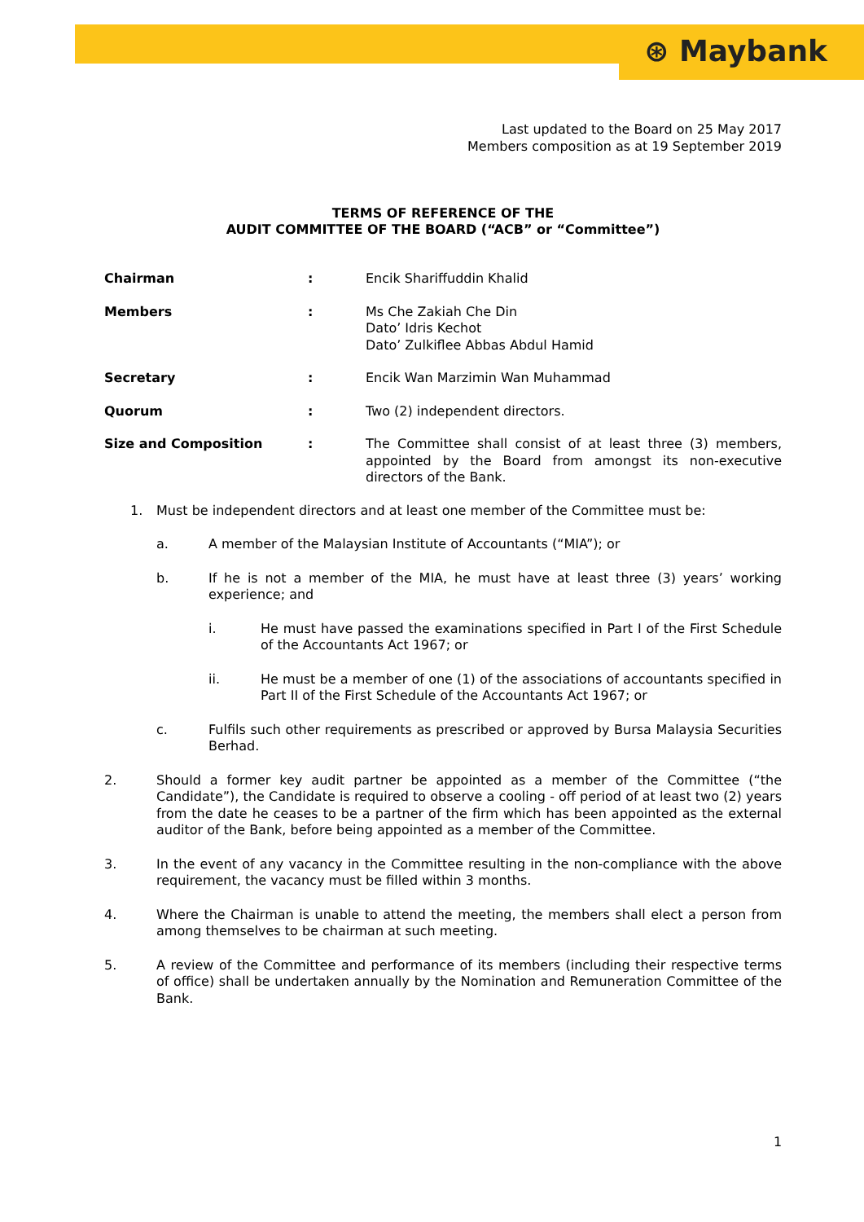⊛ Maybank
Last updated to the Board on 25 May 2017
Members composition as at 19 September 2019
TERMS OF REFERENCE OF THE
AUDIT COMMITTEE OF THE BOARD (“ACB” or “Committee”)
Chairman : Encik Shariffuddin Khalid
Members : Ms Che Zakiah Che Din
Dato’ Idris Kechot
Dato’ Zulkiflee Abbas Abdul Hamid
Secretary : Encik Wan Marzimin Wan Muhammad
Quorum : Two (2) independent directors.
Size and Composition : The Committee shall consist of at least three (3) members, appointed by the Board from amongst its non-executive directors of the Bank.
1. Must be independent directors and at least one member of the Committee must be:
a. A member of the Malaysian Institute of Accountants (“MIA”); or
b. If he is not a member of the MIA, he must have at least three (3) years’ working experience; and
i. He must have passed the examinations specified in Part I of the First Schedule of the Accountants Act 1967; or
ii. He must be a member of one (1) of the associations of accountants specified in Part II of the First Schedule of the Accountants Act 1967; or
c. Fulfils such other requirements as prescribed or approved by Bursa Malaysia Securities Berhad.
2. Should a former key audit partner be appointed as a member of the Committee (“the Candidate”), the Candidate is required to observe a cooling - off period of at least two (2) years from the date he ceases to be a partner of the firm which has been appointed as the external auditor of the Bank, before being appointed as a member of the Committee.
3. In the event of any vacancy in the Committee resulting in the non-compliance with the above requirement, the vacancy must be filled within 3 months.
4. Where the Chairman is unable to attend the meeting, the members shall elect a person from among themselves to be chairman at such meeting.
5. A review of the Committee and performance of its members (including their respective terms of office) shall be undertaken annually by the Nomination and Remuneration Committee of the Bank.
1